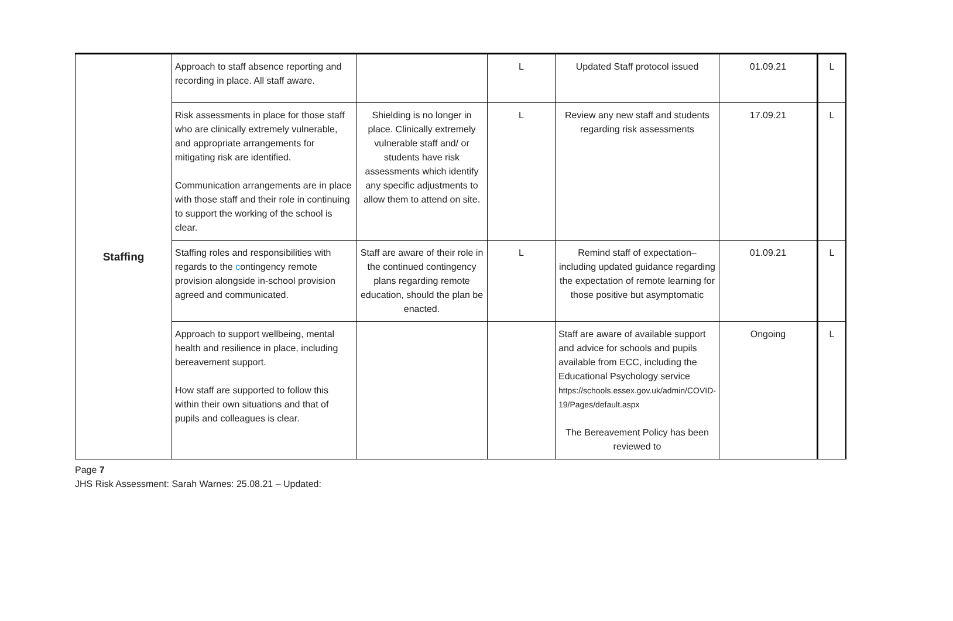| Staffing | Approach to staff absence reporting and recording in place. All staff aware. | | L | Updated Staff protocol issued | 01.09.21 | L |
| | Risk assessments in place for those staff who are clinically extremely vulnerable, and appropriate arrangements for mitigating risk are identified. Communication arrangements are in place with those staff and their role in continuing to support the working of the school is clear. | Shielding is no longer in place. Clinically extremely vulnerable staff and/ or students have risk assessments which identify any specific adjustments to allow them to attend on site. | L | Review any new staff and students regarding risk assessments | 17.09.21 | L |
| | Staffing roles and responsibilities with regards to the c ontingency remote provision alongside in-school provision agreed and communicated. | Staff are aware of their role in the continued contingency plans regarding remote education, should the plan be enacted. | L | Remind staff of expectation– including updated guidance regarding the expectation of remote learning for those positive but asymptomatic | 01.09.21 | L |
| | Approach to support wellbeing, mental health and resilience in place, including bereavement support. How staff are supported to follow this within their own situations and that of pupils and colleagues is clear. | | | Staff are aware of available support and advice for schools and pupils available from ECC, including the Educational Psychology service https://schools.essex.gov.uk/admin/COVID-19/Pages/default.aspx The Bereavement Policy has been reviewed to | Ongoing | L |
Page 7
JHS Risk Assessment: Sarah Warnes: 25.08.21 – Updated: